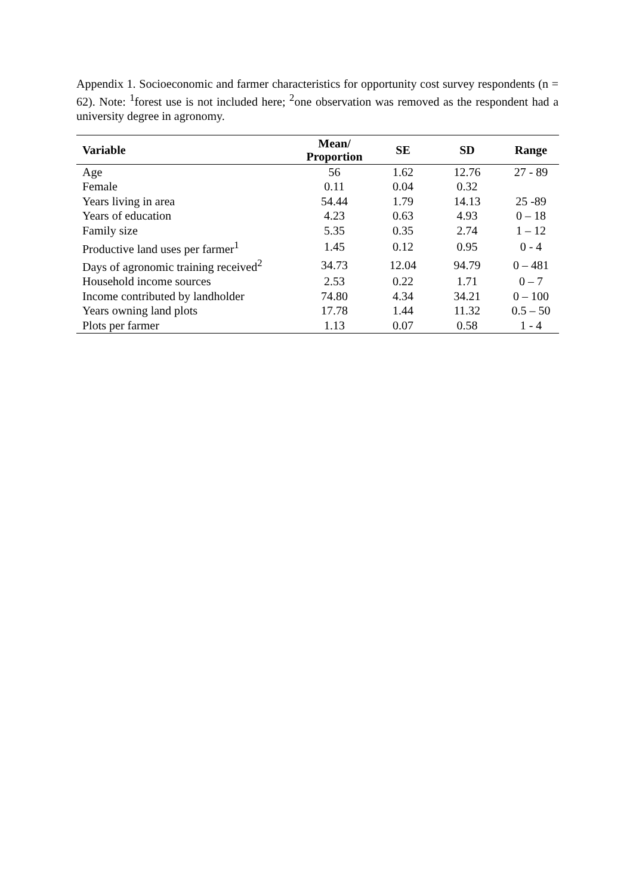Appendix 1. Socioeconomic and farmer characteristics for opportunity cost survey respondents (n = 62). Note: <sup>1</sup>forest use is not included here; <sup>2</sup>one observation was removed as the respondent had a university degree in agronomy.
| Variable | Mean/ Proportion | SE | SD | Range |
| --- | --- | --- | --- | --- |
| Age | 56 | 1.62 | 12.76 | 27 - 89 |
| Female | 0.11 | 0.04 | 0.32 | |
| Years living in area | 54.44 | 1.79 | 14.13 | 25 -89 |
| Years of education | 4.23 | 0.63 | 4.93 | 0 – 18 |
| Family size | 5.35 | 0.35 | 2.74 | 1 – 12 |
| Productive land uses per farmer<sup>1</sup> | 1.45 | 0.12 | 0.95 | 0 - 4 |
| Days of agronomic training received<sup>2</sup> | 34.73 | 12.04 | 94.79 | 0 – 481 |
| Household income sources | 2.53 | 0.22 | 1.71 | 0 – 7 |
| Income contributed by landholder | 74.80 | 4.34 | 34.21 | 0 – 100 |
| Years owning land plots | 17.78 | 1.44 | 11.32 | 0.5 – 50 |
| Plots per farmer | 1.13 | 0.07 | 0.58 | 1 - 4 |